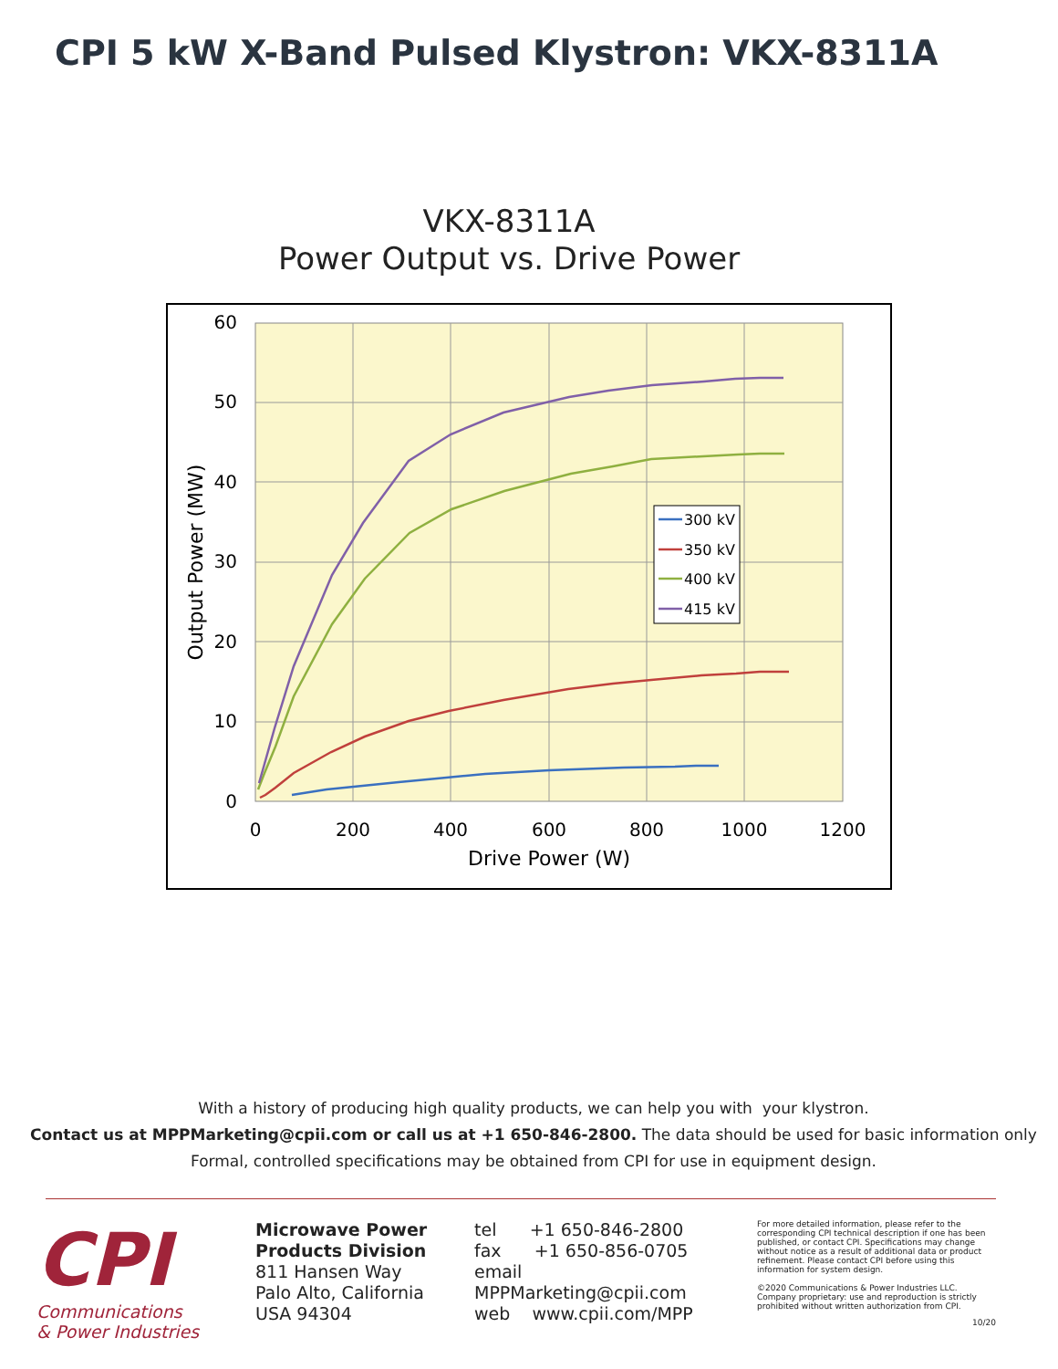CPI 5 kW X-Band Pulsed Klystron: VKX-8311A
VKX-8311A
Power Output vs. Drive Power
60
50
40
30
20
10
0
0
200
400
600
800
1000
1200
Drive Power (W)
Output Power (MW)
300 kV
350 kV
400 kV
415 kV
With a history of producing high quality products, we can help you with your klystron.
Contact us at MPPMarketing@cpii.com or call us at +1 650-846-2800. The data should be used for basic information only
Formal, controlled specifications may be obtained from CPI for use in equipment design.
CPI
Communications
& Power Industries
Microwave Power
Products Division
811 Hansen Way
Palo Alto, California
USA 94304
tel +1 650-846-2800
fax +1 650-856-0705
email MPPMarketing@cpii.com
web www.cpii.com/MPP
For more detailed information, please refer to the corresponding CPI technical description if one has been published, or contact CPI. Specifications may change without notice as a result of additional data or product refinement. Please contact CPI before using this information for system design.
©2020 Communications & Power Industries LLC. Company proprietary: use and reproduction is strictly prohibited without written authorization from CPI.
10/20